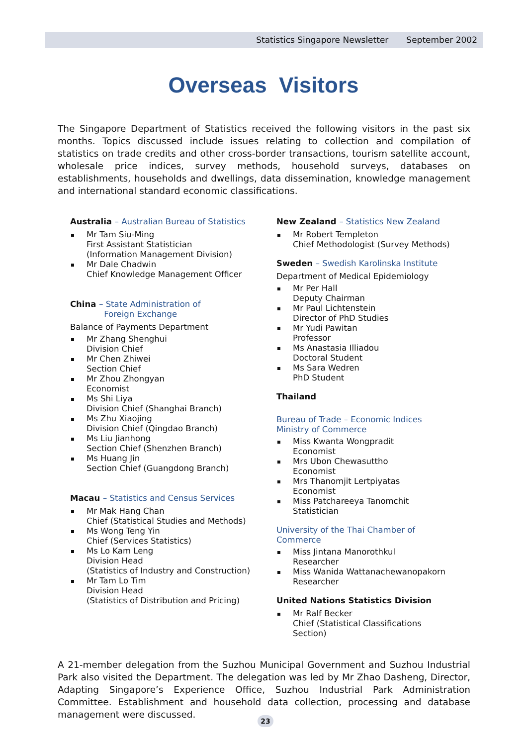Statistics Singapore Newsletter September 2002
Overseas Visitors
The Singapore Department of Statistics received the following visitors in the past six months. Topics discussed include issues relating to collection and compilation of statistics on trade credits and other cross-border transactions, tourism satellite account, wholesale price indices, survey methods, household surveys, databases on establishments, households and dwellings, data dissemination, knowledge management and international standard economic classifications.
Australia – Australian Bureau of Statistics
Mr Tam Siu-Ming
First Assistant Statistician
(Information Management Division)
Mr Dale Chadwin
Chief Knowledge Management Officer
China – State Administration of
Foreign Exchange
Balance of Payments Department
Mr Zhang Shenghui
Division Chief
Mr Chen Zhiwei
Section Chief
Mr Zhou Zhongyan
Economist
Ms Shi Liya
Division Chief (Shanghai Branch)
Ms Zhu Xiaojing
Division Chief (Qingdao Branch)
Ms Liu Jianhong
Section Chief (Shenzhen Branch)
Ms Huang Jin
Section Chief (Guangdong Branch)
Macau – Statistics and Census Services
Mr Mak Hang Chan
Chief (Statistical Studies and Methods)
Ms Wong Teng Yin
Chief (Services Statistics)
Ms Lo Kam Leng
Division Head
(Statistics of Industry and Construction)
Mr Tam Lo Tim
Division Head
(Statistics of Distribution and Pricing)
New Zealand – Statistics New Zealand
Mr Robert Templeton
Chief Methodologist (Survey Methods)
Sweden – Swedish Karolinska Institute
Department of Medical Epidemiology
Mr Per Hall
Deputy Chairman
Mr Paul Lichtenstein
Director of PhD Studies
Mr Yudi Pawitan
Professor
Ms Anastasia Illiadou
Doctoral Student
Ms Sara Wedren
PhD Student
Thailand
Bureau of Trade – Economic Indices
Ministry of Commerce
Miss Kwanta Wongpradit
Economist
Mrs Ubon Chewasuttho
Economist
Mrs Thanomjit Lertpiyatas
Economist
Miss Patchareeya Tanomchit
Statistician
University of the Thai Chamber of Commerce
Miss Jintana Manorothkul
Researcher
Miss Wanida Wattanachewanopakorn
Researcher
United Nations Statistics Division
Mr Ralf Becker
Chief (Statistical Classifications Section)
A 21-member delegation from the Suzhou Municipal Government and Suzhou Industrial Park also visited the Department. The delegation was led by Mr Zhao Dasheng, Director, Adapting Singapore’s Experience Office, Suzhou Industrial Park Administration Committee. Establishment and household data collection, processing and database management were discussed.
23